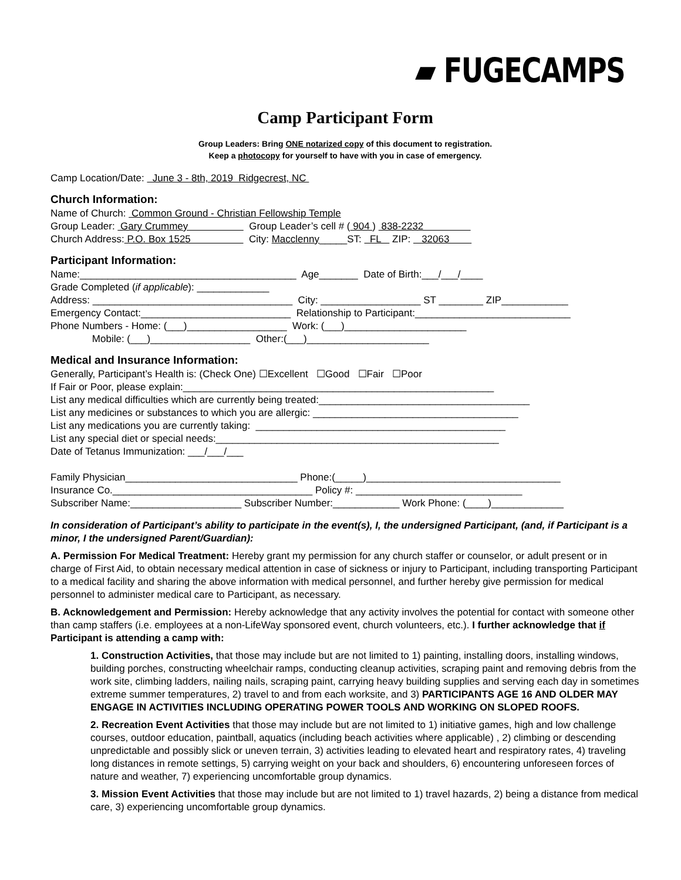▰ FUGECAMPS
Camp Participant Form
Group Leaders: Bring ONE notarized copy of this document to registration.
Keep a photocopy for yourself to have with you in case of emergency.
Camp Location/Date: June 3 - 8th, 2019 Ridgecrest, NC
Church Information:
Name of Church: Common Ground - Christian Fellowship Temple Group Leader: Gary Crummey Group Leader’s cell # ( 904 ) 838-2232 Church Address: P.O. Box 1525 City: Macclenny_____ST: FL ZIP: 32063
Participant Information:
Name:_______________________________________ Age_______ Date of Birth:___/___/____ Grade Completed (if applicable): _____________ Address: ____________________________________ City: __________________ ST ________ ZIP____________ Emergency Contact:___________________________ Relationship to Participant:____________________________ Phone Numbers - Home: (___)__________________ Work: (___)______________________ Mobile: (___)__________________ Other:(___)______________________
Medical and Insurance Information:
Generally, Participant’s Health is: (Check One) ☐Excellent ☐Good ☐Fair ☐Poor If Fair or Poor, please explain:________________________________________________________ List any medical difficulties which are currently being treated:______________________________________ List any medicines or substances to which you are allergic: _____________________________________ List any medications you are currently taking: _____________________________________________ List any special diet or special needs:___________________________________________________ Date of Tetanus Immunization: ___/___/___ Family Physician_______________________________ Phone:(_____)___________________________________ Insurance Co.____________________________________ Policy #: ______________________________ Subscriber Name:____________________ Subscriber Number:____________ Work Phone: (____)_____________
In consideration of Participant’s ability to participate in the event(s), I, the undersigned Participant, (and, if Participant is a minor, I the undersigned Parent/Guardian):
A. Permission For Medical Treatment: Hereby grant my permission for any church staffer or counselor, or adult present or in charge of First Aid, to obtain necessary medical attention in case of sickness or injury to Participant, including transporting Participant to a medical facility and sharing the above information with medical personnel, and further hereby give permission for medical personnel to administer medical care to Participant, as necessary.
B. Acknowledgement and Permission: Hereby acknowledge that any activity involves the potential for contact with someone other than camp staffers (i.e. employees at a non-LifeWay sponsored event, church volunteers, etc.). I further acknowledge that if Participant is attending a camp with:
1. Construction Activities, that those may include but are not limited to 1) painting, installing doors, installing windows, building porches, constructing wheelchair ramps, conducting cleanup activities, scraping paint and removing debris from the work site, climbing ladders, nailing nails, scraping paint, carrying heavy building supplies and serving each day in sometimes extreme summer temperatures, 2) travel to and from each worksite, and 3) PARTICIPANTS AGE 16 AND OLDER MAY ENGAGE IN ACTIVITIES INCLUDING OPERATING POWER TOOLS AND WORKING ON SLOPED ROOFS.
2. Recreation Event Activities that those may include but are not limited to 1) initiative games, high and low challenge courses, outdoor education, paintball, aquatics (including beach activities where applicable) , 2) climbing or descending unpredictable and possibly slick or uneven terrain, 3) activities leading to elevated heart and respiratory rates, 4) traveling long distances in remote settings, 5) carrying weight on your back and shoulders, 6) encountering unforeseen forces of nature and weather, 7) experiencing uncomfortable group dynamics.
3. Mission Event Activities that those may include but are not limited to 1) travel hazards, 2) being a distance from medical care, 3) experiencing uncomfortable group dynamics.